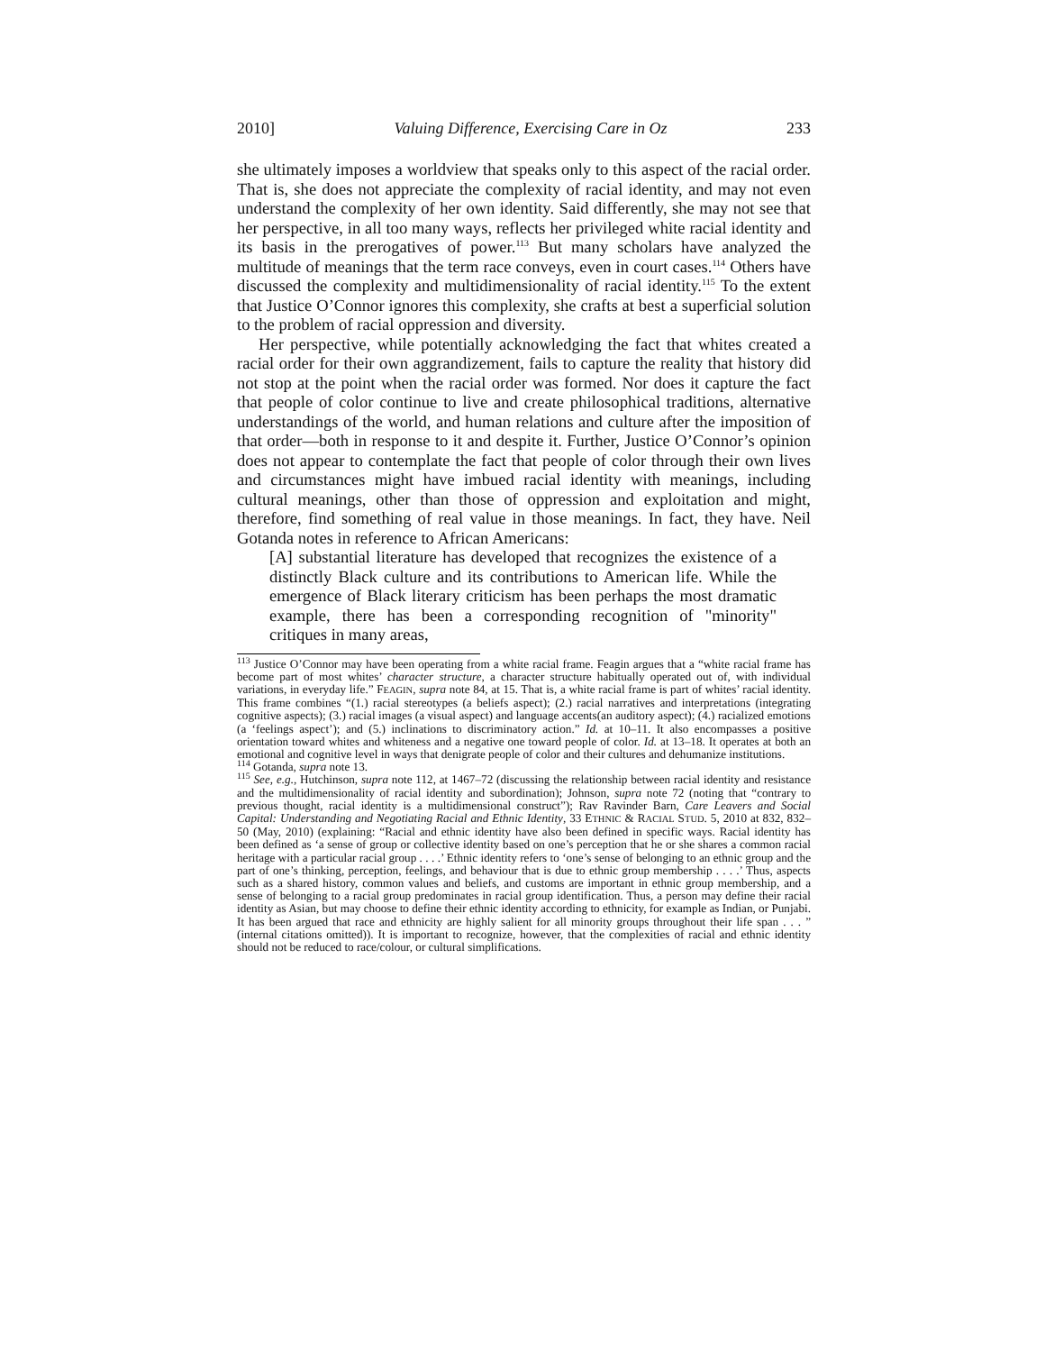2010] Valuing Difference, Exercising Care in Oz 233
she ultimately imposes a worldview that speaks only to this aspect of the racial order. That is, she does not appreciate the complexity of racial identity, and may not even understand the complexity of her own identity. Said differently, she may not see that her perspective, in all too many ways, reflects her privileged white racial identity and its basis in the prerogatives of power.<sup>113</sup> But many scholars have analyzed the multitude of meanings that the term race conveys, even in court cases.<sup>114</sup> Others have discussed the complexity and multidimensionality of racial identity.<sup>115</sup> To the extent that Justice O’Connor ignores this complexity, she crafts at best a superficial solution to the problem of racial oppression and diversity.
Her perspective, while potentially acknowledging the fact that whites created a racial order for their own aggrandizement, fails to capture the reality that history did not stop at the point when the racial order was formed. Nor does it capture the fact that people of color continue to live and create philosophical traditions, alternative understandings of the world, and human relations and culture after the imposition of that order—both in response to it and despite it. Further, Justice O’Connor’s opinion does not appear to contemplate the fact that people of color through their own lives and circumstances might have imbued racial identity with meanings, including cultural meanings, other than those of oppression and exploitation and might, therefore, find something of real value in those meanings. In fact, they have. Neil Gotanda notes in reference to African Americans:
[A] substantial literature has developed that recognizes the existence of a distinctly Black culture and its contributions to American life. While the emergence of Black literary criticism has been perhaps the most dramatic example, there has been a corresponding recognition of "minority" critiques in many areas,
<sup>113</sup> Justice O’Connor may have been operating from a white racial frame. Feagin argues that a “white racial frame has become part of most whites’ character structure, a character structure habitually operated out of, with individual variations, in everyday life.” FEAGIN, supra note 84, at 15. That is, a white racial frame is part of whites’ racial identity. This frame combines “(1.) racial stereotypes (a beliefs aspect); (2.) racial narratives and interpretations (integrating cognitive aspects); (3.) racial images (a visual aspect) and language accents(an auditory aspect); (4.) racialized emotions (a ‘feelings aspect’); and (5.) inclinations to discriminatory action.” Id. at 10–11. It also encompasses a positive orientation toward whites and whiteness and a negative one toward people of color. Id. at 13–18. It operates at both an emotional and cognitive level in ways that denigrate people of color and their cultures and dehumanize institutions.
<sup>114</sup> Gotanda, supra note 13.
<sup>115</sup> See, e.g., Hutchinson, supra note 112, at 1467–72 (discussing the relationship between racial identity and resistance and the multidimensionality of racial identity and subordination); Johnson, supra note 72 (noting that “contrary to previous thought, racial identity is a multidimensional construct”); Rav Ravinder Barn, Care Leavers and Social Capital: Understanding and Negotiating Racial and Ethnic Identity, 33 ETHNIC & RACIAL STUD. 5, 2010 at 832, 832–50 (May, 2010) (explaining: “Racial and ethnic identity have also been defined in specific ways. Racial identity has been defined as ‘a sense of group or collective identity based on one’s perception that he or she shares a common racial heritage with a particular racial group . . . .’ Ethnic identity refers to ‘one’s sense of belonging to an ethnic group and the part of one’s thinking, perception, feelings, and behaviour that is due to ethnic group membership . . . .’ Thus, aspects such as a shared history, common values and beliefs, and customs are important in ethnic group membership, and a sense of belonging to a racial group predominates in racial group identification. Thus, a person may define their racial identity as Asian, but may choose to define their ethnic identity according to ethnicity, for example as Indian, or Punjabi. It has been argued that race and ethnicity are highly salient for all minority groups throughout their life span . . . ” (internal citations omitted)). It is important to recognize, however, that the complexities of racial and ethnic identity should not be reduced to race/colour, or cultural simplifications.